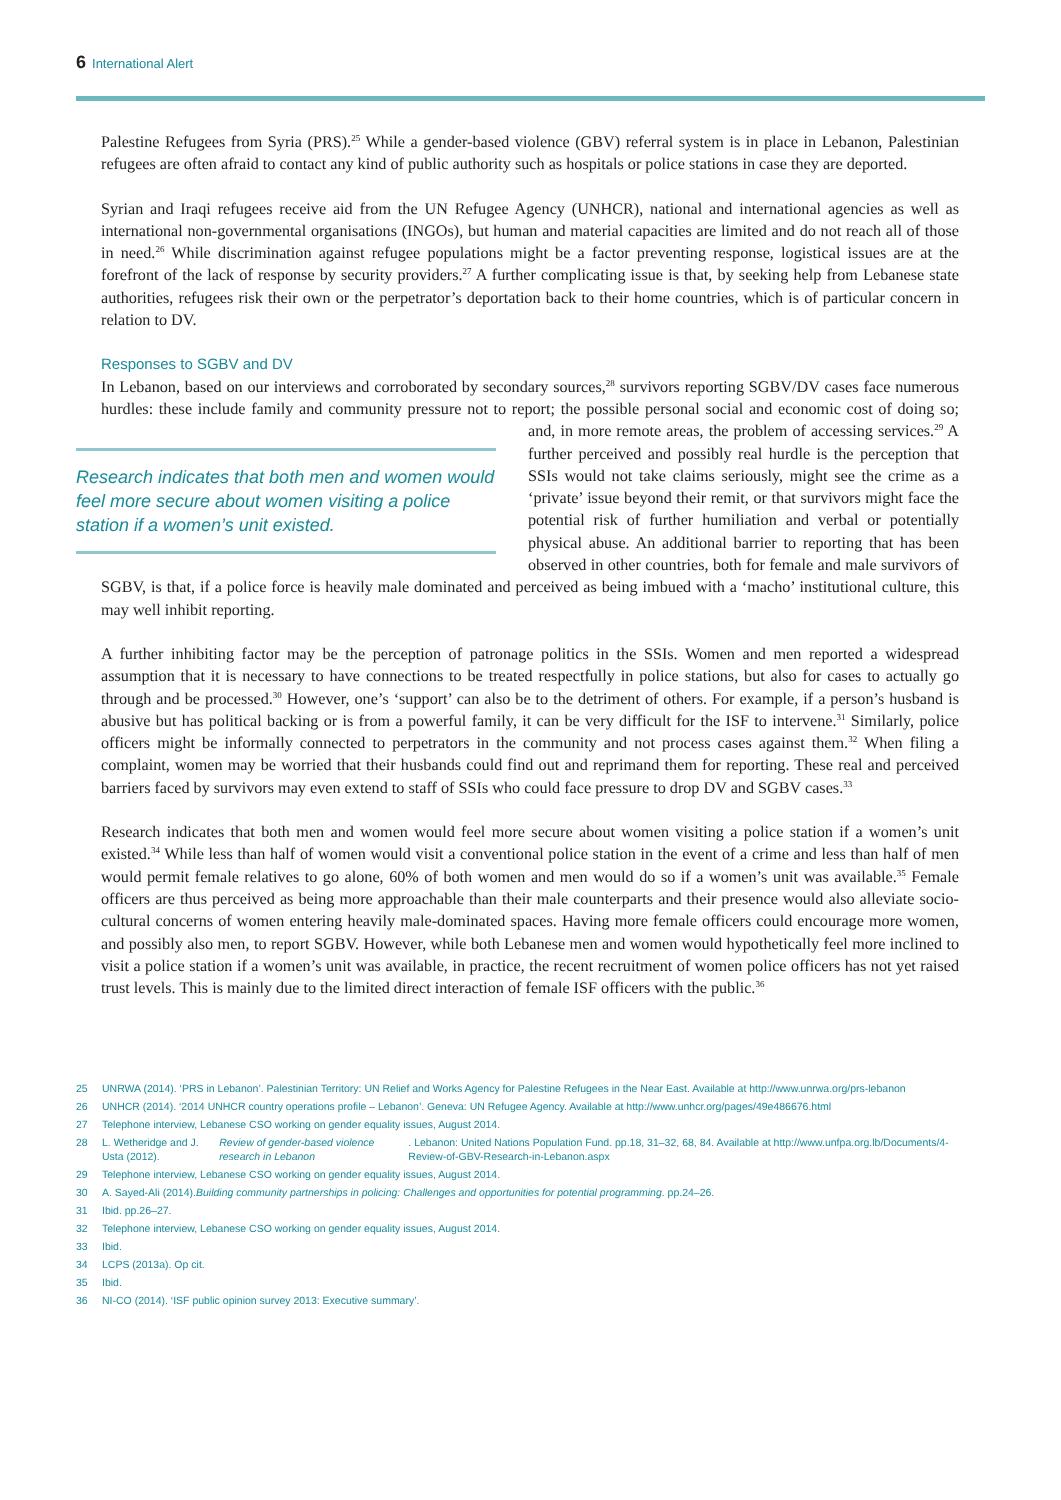6 International Alert
Palestine Refugees from Syria (PRS).<sup>25</sup> While a gender-based violence (GBV) referral system is in place in Lebanon, Palestinian refugees are often afraid to contact any kind of public authority such as hospitals or police stations in case they are deported.
Syrian and Iraqi refugees receive aid from the UN Refugee Agency (UNHCR), national and international agencies as well as international non-governmental organisations (INGOs), but human and material capacities are limited and do not reach all of those in need.<sup>26</sup> While discrimination against refugee populations might be a factor preventing response, logistical issues are at the forefront of the lack of response by security providers.<sup>27</sup> A further complicating issue is that, by seeking help from Lebanese state authorities, refugees risk their own or the perpetrator’s deportation back to their home countries, which is of particular concern in relation to DV.
Responses to SGBV and DV
In Lebanon, based on our interviews and corroborated by secondary sources,<sup>28</sup> survivors reporting SGBV/DV cases face numerous hurdles: these include family and community pressure not to report; the possible personal Research indicates that both men and women would feel more secure about women visiting a police station if a women’s unit existed. social and economic cost of doing so; and, in more remote areas, the problem of accessing services.<sup>29</sup> A further perceived and possibly real hurdle is the perception that SSIs would not take claims seriously, might see the crime as a ‘private’ issue beyond their remit, or that survivors might face the potential risk of further humiliation and verbal or potentially physical abuse. An additional barrier to reporting that has been observed in other countries, both for female and male survivors of SGBV, is that, if a police force is heavily male dominated and perceived as being imbued with a ‘macho’ institutional culture, this may well inhibit reporting.
A further inhibiting factor may be the perception of patronage politics in the SSIs. Women and men reported a widespread assumption that it is necessary to have connections to be treated respectfully in police stations, but also for cases to actually go through and be processed.<sup>30</sup> However, one’s ‘support’ can also be to the detriment of others. For example, if a person’s husband is abusive but has political backing or is from a powerful family, it can be very difficult for the ISF to intervene.<sup>31</sup> Similarly, police officers might be informally connected to perpetrators in the community and not process cases against them.<sup>32</sup> When filing a complaint, women may be worried that their husbands could find out and reprimand them for reporting. These real and perceived barriers faced by survivors may even extend to staff of SSIs who could face pressure to drop DV and SGBV cases.<sup>33</sup>
Research indicates that both men and women would feel more secure about women visiting a police station if a women’s unit existed.<sup>34</sup> While less than half of women would visit a conventional police station in the event of a crime and less than half of men would permit female relatives to go alone, 60% of both women and men would do so if a women’s unit was available.<sup>35</sup> Female officers are thus perceived as being more approachable than their male counterparts and their presence would also alleviate socio-cultural concerns of women entering heavily male-dominated spaces. Having more female officers could encourage more women, and possibly also men, to report SGBV. However, while both Lebanese men and women would hypothetically feel more inclined to visit a police station if a women’s unit was available, in practice, the recent recruitment of women police officers has not yet raised trust levels. This is mainly due to the limited direct interaction of female ISF officers with the public.<sup>36</sup>
25 UNRWA (2014). ‘PRS in Lebanon’. Palestinian Territory: UN Relief and Works Agency for Palestine Refugees in the Near East. Available at http://www.unrwa.org/prs-lebanon
26 UNHCR (2014). ‘2014 UNHCR country operations profile – Lebanon’. Geneva: UN Refugee Agency. Available at http://www.unhcr.org/pages/49e486676.html
27 Telephone interview, Lebanese CSO working on gender equality issues, August 2014.
28 L. Wetheridge and J. Usta (2012). Review of gender-based violence research in Lebanon. Lebanon: United Nations Population Fund. pp.18, 31–32, 68, 84. Available at http://www.unfpa.org.lb/Documents/4-Review-of-GBV-Research-in-Lebanon.aspx
29 Telephone interview, Lebanese CSO working on gender equality issues, August 2014.
30 A. Sayed-Ali (2014). Building community partnerships in policing: Challenges and opportunities for potential programming. pp.24–26.
31 Ibid. pp.26–27.
32 Telephone interview, Lebanese CSO working on gender equality issues, August 2014.
33 Ibid.
34 LCPS (2013a). Op cit.
35 Ibid.
36 NI-CO (2014). ‘ISF public opinion survey 2013: Executive summary’.